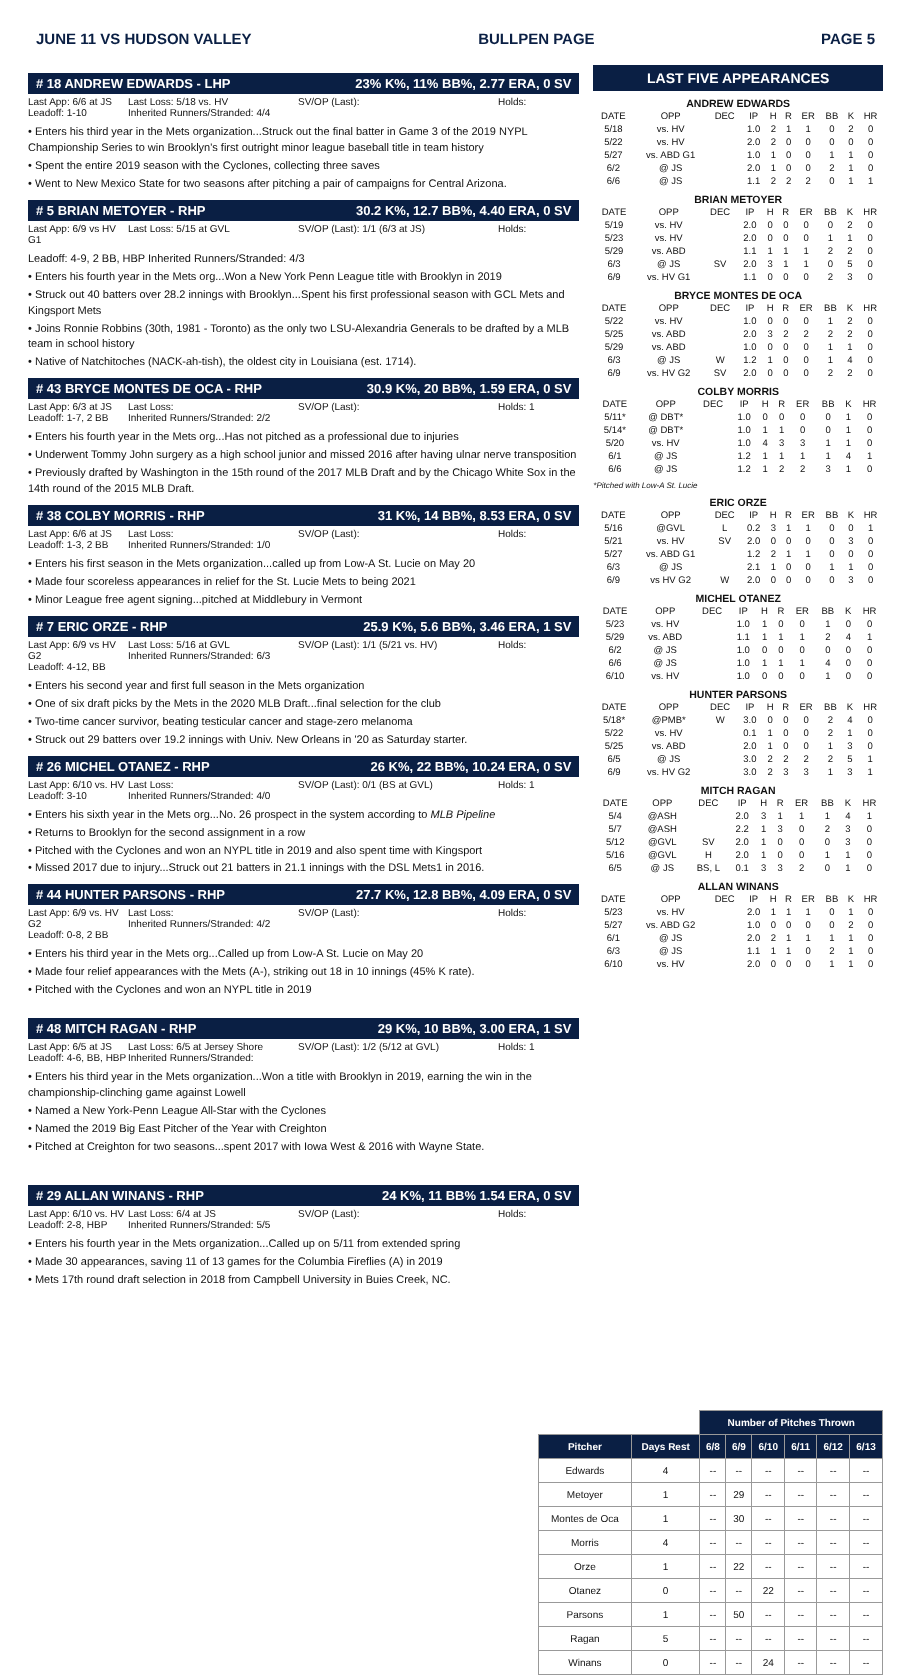JUNE 11 VS HUDSON VALLEY BULLPEN PAGE PAGE 5
# 18 ANDREW EDWARDS - LHP 23% K%, 11% BB%, 2.77 ERA, 0 SV
Last App: 6/6 at JS
Leadoff: 1-10 Last Loss: 5/18 vs. HV
Inherited Runners/Stranded: 4/4 SV/OP (Last): Holds:
• Enters his third year in the Mets organization...Struck out the final batter in Game 3 of the 2019 NYPL Championship Series to win Brooklyn's first outright minor league baseball title in team history
• Spent the entire 2019 season with the Cyclones, collecting three saves
• Went to New Mexico State for two seasons after pitching a pair of campaigns for Central Arizona.
# 5 BRIAN METOYER - RHP 30.2 K%, 12.7 BB%, 4.40 ERA, 0 SV
Last App: 6/9 vs HV G1 Last Loss: 5/15 at GVL SV/OP (Last): 1/1 (6/3 at JS) Holds:
Leadoff: 4-9, 2 BB, HBP Inherited Runners/Stranded: 4/3
• Enters his fourth year in the Mets org...Won a New York Penn League title with Brooklyn in 2019
• Struck out 40 batters over 28.2 innings with Brooklyn...Spent his first professional season with GCL Mets and Kingsport Mets
• Joins Ronnie Robbins (30th, 1981 - Toronto) as the only two LSU-Alexandria Generals to be drafted by a MLB team in school history
• Native of Natchitoches (NACK-ah-tish), the oldest city in Louisiana (est. 1714).
# 43 BRYCE MONTES DE OCA - RHP 30.9 K%, 20 BB%, 1.59 ERA, 0 SV
Last App: 6/3 at JS
Leadoff: 1-7, 2 BB Last Loss:
Inherited Runners/Stranded: 2/2 SV/OP (Last): Holds: 1
• Enters his fourth year in the Mets org...Has not pitched as a professional due to injuries
• Underwent Tommy John surgery as a high school junior and missed 2016 after having ulnar nerve transposition
• Previously drafted by Washington in the 15th round of the 2017 MLB Draft and by the Chicago White Sox in the 14th round of the 2015 MLB Draft.
# 38 COLBY MORRIS - RHP 31 K%, 14 BB%, 8.53 ERA, 0 SV
Last App: 6/6 at JS
Leadoff: 1-3, 2 BB Last Loss:
Inherited Runners/Stranded: 1/0 SV/OP (Last): Holds:
• Enters his first season in the Mets organization...called up from Low-A St. Lucie on May 20
• Made four scoreless appearances in relief for the St. Lucie Mets to being 2021
• Minor League free agent signing...pitched at Middlebury in Vermont
# 7 ERIC ORZE - RHP 25.9 K%, 5.6 BB%, 3.46 ERA, 1 SV
Last App: 6/9 vs HV G2
Leadoff: 4-12, BB Last Loss: 5/16 at GVL
Inherited Runners/Stranded: 6/3 SV/OP (Last): 1/1 (5/21 vs. HV) Holds:
• Enters his second year and first full season in the Mets organization
• One of six draft picks by the Mets in the 2020 MLB Draft...final selection for the club
• Two-time cancer survivor, beating testicular cancer and stage-zero melanoma
• Struck out 29 batters over 19.2 innings with Univ. New Orleans in '20 as Saturday starter.
# 26 MICHEL OTANEZ - RHP 26 K%, 22 BB%, 10.24 ERA, 0 SV
Last App: 6/10 vs. HV
Leadoff: 3-10 Last Loss:
Inherited Runners/Stranded: 4/0 SV/OP (Last): 0/1 (BS at GVL) Holds: 1
• Enters his sixth year in the Mets org...No. 26 prospect in the system according to MLB Pipeline
• Returns to Brooklyn for the second assignment in a row
• Pitched with the Cyclones and won an NYPL title in 2019 and also spent time with Kingsport
• Missed 2017 due to injury...Struck out 21 batters in 21.1 innings with the DSL Mets1 in 2016.
# 44 HUNTER PARSONS - RHP 27.7 K%, 12.8 BB%, 4.09 ERA, 0 SV
Last App: 6/9 vs. HV G2
Leadoff: 0-8, 2 BB Last Loss:
Inherited Runners/Stranded: 4/2 SV/OP (Last): Holds:
• Enters his third year in the Mets org...Called up from Low-A St. Lucie on May 20
• Made four relief appearances with the Mets (A-), striking out 18 in 10 innings (45% K rate).
• Pitched with the Cyclones and won an NYPL title in 2019
# 48 MITCH RAGAN - RHP 29 K%, 10 BB%, 3.00 ERA, 1 SV
Last App: 6/5 at JS
Leadoff: 4-6, BB, HBP Last Loss: 6/5 at Jersey Shore
Inherited Runners/Stranded: SV/OP (Last): 1/2 (5/12 at GVL) Holds: 1
• Enters his third year in the Mets organization...Won a title with Brooklyn in 2019, earning the win in the championship-clinching game against Lowell
• Named a New York-Penn League All-Star with the Cyclones
• Named the 2019 Big East Pitcher of the Year with Creighton
• Pitched at Creighton for two seasons...spent 2017 with Iowa West & 2016 with Wayne State.
# 29 ALLAN WINANS - RHP 24 K%, 11 BB% 1.54 ERA, 0 SV
Last App: 6/10 vs. HV
Leadoff: 2-8, HBP Last Loss: 6/4 at JS
Inherited Runners/Stranded: 5/5 SV/OP (Last): Holds:
• Enters his fourth year in the Mets organization...Called up on 5/11 from extended spring
• Made 30 appearances, saving 11 of 13 games for the Columbia Fireflies (A) in 2019
• Mets 17th round draft selection in 2018 from Campbell University in Buies Creek, NC.
LAST FIVE APPEARANCES
ANDREW EDWARDS
| DATE | OPP | DEC | IP | H | R | ER | BB | K | HR |
| --- | --- | --- | --- | --- | --- | --- | --- | --- | --- |
| 5/18 | vs. HV | | 1.0 | 2 | 1 | 1 | 0 | 2 | 0 |
| 5/22 | vs. HV | | 2.0 | 2 | 0 | 0 | 0 | 0 | 0 |
| 5/27 | vs. ABD G1 | | 1.0 | 1 | 0 | 0 | 1 | 1 | 0 |
| 6/2 | @ JS | | 2.0 | 1 | 0 | 0 | 2 | 1 | 0 |
| 6/6 | @ JS | | 1.1 | 2 | 2 | 2 | 0 | 1 | 1 |
BRIAN METOYER
| DATE | OPP | DEC | IP | H | R | ER | BB | K | HR |
| --- | --- | --- | --- | --- | --- | --- | --- | --- | --- |
| 5/19 | vs. HV | | 2.0 | 0 | 0 | 0 | 0 | 2 | 0 |
| 5/23 | vs. HV | | 2.0 | 0 | 0 | 0 | 1 | 1 | 0 |
| 5/29 | vs. ABD | | 1.1 | 1 | 1 | 1 | 2 | 2 | 0 |
| 6/3 | @ JS | SV | 2.0 | 3 | 1 | 1 | 0 | 5 | 0 |
| 6/9 | vs. HV G1 | | 1.1 | 0 | 0 | 0 | 2 | 3 | 0 |
BRYCE MONTES DE OCA
| DATE | OPP | DEC | IP | H | R | ER | BB | K | HR |
| --- | --- | --- | --- | --- | --- | --- | --- | --- | --- |
| 5/22 | vs. HV | | 1.0 | 0 | 0 | 0 | 1 | 2 | 0 |
| 5/25 | vs. ABD | | 2.0 | 3 | 2 | 2 | 2 | 2 | 0 |
| 5/29 | vs. ABD | | 1.0 | 0 | 0 | 0 | 1 | 1 | 0 |
| 6/3 | @ JS | W | 1.2 | 1 | 0 | 0 | 1 | 4 | 0 |
| 6/9 | vs. HV G2 | SV | 2.0 | 0 | 0 | 0 | 2 | 2 | 0 |
COLBY MORRIS
| DATE | OPP | DEC | IP | H | R | ER | BB | K | HR |
| --- | --- | --- | --- | --- | --- | --- | --- | --- | --- |
| 5/11* | @ DBT* | | 1.0 | 0 | 0 | 0 | 0 | 1 | 0 |
| 5/14* | @ DBT* | | 1.0 | 1 | 1 | 0 | 0 | 1 | 0 |
| 5/20 | vs. HV | | 1.0 | 4 | 3 | 3 | 1 | 1 | 0 |
| 6/1 | @ JS | | 1.2 | 1 | 1 | 1 | 1 | 4 | 1 |
| 6/6 | @ JS | | 1.2 | 1 | 2 | 2 | 3 | 1 | 0 |
*Pitched with Low-A St. Lucie
ERIC ORZE
| DATE | OPP | DEC | IP | H | R | ER | BB | K | HR |
| --- | --- | --- | --- | --- | --- | --- | --- | --- | --- |
| 5/16 | @GVL | L | 0.2 | 3 | 1 | 1 | 0 | 0 | 1 |
| 5/21 | vs. HV | SV | 2.0 | 0 | 0 | 0 | 0 | 3 | 0 |
| 5/27 | vs. ABD G1 | | 1.2 | 2 | 1 | 1 | 0 | 0 | 0 |
| 6/3 | @ JS | | 2.1 | 1 | 0 | 0 | 1 | 1 | 0 |
| 6/9 | vs HV G2 | W | 2.0 | 0 | 0 | 0 | 0 | 3 | 0 |
MICHEL OTANEZ
| DATE | OPP | DEC | IP | H | R | ER | BB | K | HR |
| --- | --- | --- | --- | --- | --- | --- | --- | --- | --- |
| 5/23 | vs. HV | | 1.0 | 1 | 0 | 0 | 1 | 0 | 0 |
| 5/29 | vs. ABD | | 1.1 | 1 | 1 | 1 | 2 | 4 | 1 |
| 6/2 | @ JS | | 1.0 | 0 | 0 | 0 | 0 | 0 | 0 |
| 6/6 | @ JS | | 1.0 | 1 | 1 | 1 | 4 | 0 | 0 |
| 6/10 | vs. HV | | 1.0 | 0 | 0 | 0 | 1 | 0 | 0 |
HUNTER PARSONS
| DATE | OPP | DEC | IP | H | R | ER | BB | K | HR |
| --- | --- | --- | --- | --- | --- | --- | --- | --- | --- |
| 5/18* | @PMB* | W | 3.0 | 0 | 0 | 0 | 2 | 4 | 0 |
| 5/22 | vs. HV | | 0.1 | 1 | 0 | 0 | 2 | 1 | 0 |
| 5/25 | vs. ABD | | 2.0 | 1 | 0 | 0 | 1 | 3 | 0 |
| 6/5 | @ JS | | 3.0 | 2 | 2 | 2 | 2 | 5 | 1 |
| 6/9 | vs. HV G2 | | 3.0 | 2 | 3 | 3 | 1 | 3 | 1 |
MITCH RAGAN
| DATE | OPP | DEC | IP | H | R | ER | BB | K | HR |
| --- | --- | --- | --- | --- | --- | --- | --- | --- | --- |
| 5/4 | @ASH | | 2.0 | 3 | 1 | 1 | 1 | 4 | 1 |
| 5/7 | @ASH | | 2.2 | 1 | 3 | 0 | 2 | 3 | 0 |
| 5/12 | @GVL | SV | 2.0 | 1 | 0 | 0 | 0 | 3 | 0 |
| 5/16 | @GVL | H | 2.0 | 1 | 0 | 0 | 1 | 1 | 0 |
| 6/5 | @ JS | BS, L | 0.1 | 3 | 3 | 2 | 0 | 1 | 0 |
ALLAN WINANS
| DATE | OPP | DEC | IP | H | R | ER | BB | K | HR |
| --- | --- | --- | --- | --- | --- | --- | --- | --- | --- |
| 5/23 | vs. HV | | 2.0 | 1 | 1 | 1 | 0 | 1 | 0 |
| 5/27 | vs. ABD G2 | | 1.0 | 0 | 0 | 0 | 0 | 2 | 0 |
| 6/1 | @ JS | | 2.0 | 2 | 1 | 1 | 1 | 1 | 0 |
| 6/3 | @ JS | | 1.1 | 1 | 1 | 0 | 2 | 1 | 0 |
| 6/10 | vs. HV | | 2.0 | 0 | 0 | 0 | 1 | 1 | 0 |
| | | Number of Pitches Thrown | | | | | |
| --- | --- | --- | --- | --- | --- | --- | --- |
| Pitcher | Days Rest | 6/8 | 6/9 | 6/10 | 6/11 | 6/12 | 6/13 |
| Edwards | 4 | -- | -- | -- | -- | -- | -- |
| Metoyer | 1 | -- | 29 | -- | -- | -- | -- |
| Montes de Oca | 1 | -- | 30 | -- | -- | -- | -- |
| Morris | 4 | -- | -- | -- | -- | -- | -- |
| Orze | 1 | -- | 22 | -- | -- | -- | -- |
| Otanez | 0 | -- | -- | 22 | -- | -- | -- |
| Parsons | 1 | -- | 50 | -- | -- | -- | -- |
| Ragan | 5 | -- | -- | -- | -- | -- | -- |
| Winans | 0 | -- | -- | 24 | -- | -- | -- |